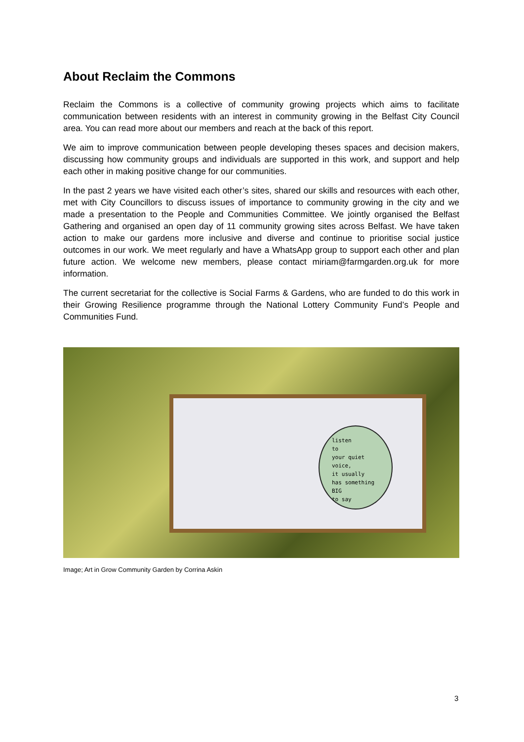About Reclaim the Commons
Reclaim the Commons is a collective of community growing projects which aims to facilitate communication between residents with an interest in community growing in the Belfast City Council area. You can read more about our members and reach at the back of this report.
We aim to improve communication between people developing theses spaces and decision makers, discussing how community groups and individuals are supported in this work, and support and help each other in making positive change for our communities.
In the past 2 years we have visited each other’s sites, shared our skills and resources with each other, met with City Councillors to discuss issues of importance to community growing in the city and we made a presentation to the People and Communities Committee. We jointly organised the Belfast Gathering and organised an open day of 11 community growing sites across Belfast. We have taken action to make our gardens more inclusive and diverse and continue to prioritise social justice outcomes in our work. We meet regularly and have a WhatsApp group to support each other and plan future action. We welcome new members, please contact miriam@farmgarden.org.uk for more information.
The current secretariat for the collective is Social Farms & Gardens, who are funded to do this work in their Growing Resilience programme through the National Lottery Community Fund’s People and Communities Fund.
listen
to
your quiet
voice,
it usually
has something
BIG
to say
Image; Art in Grow Community Garden by Corrina Askin
3